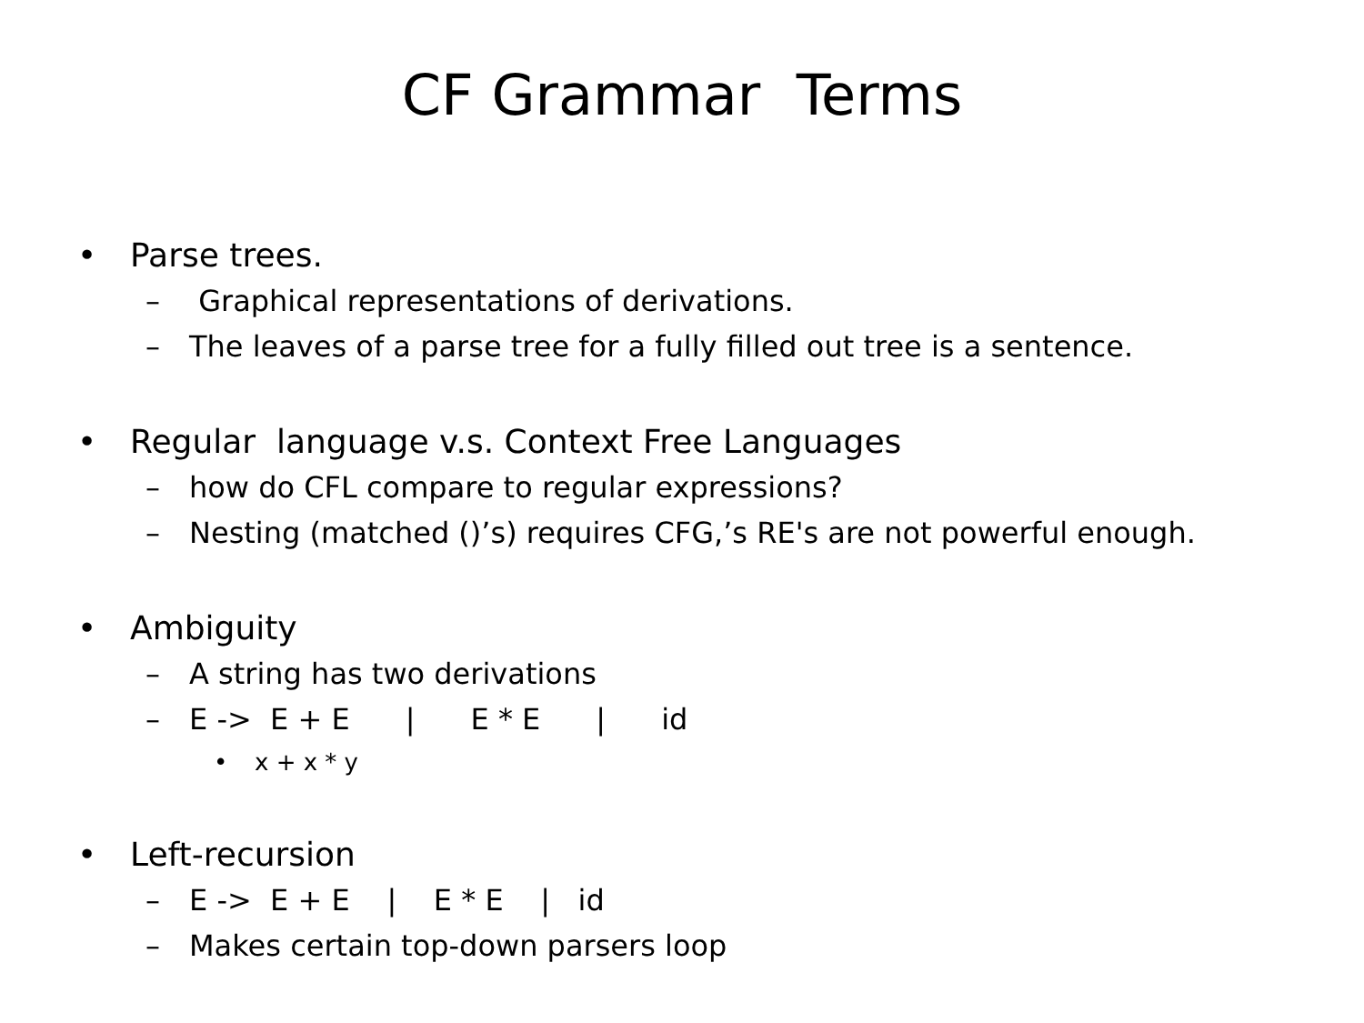CF Grammar Terms
• Parse trees.
– Graphical representations of derivations.
– The leaves of a parse tree for a fully filled out tree is a sentence.
• Regular language v.s. Context Free Languages
– how do CFL compare to regular expressions?
– Nesting (matched ()’s) requires CFG,’s RE's are not powerful enough.
• Ambiguity
– A string has two derivations
–
E ->  E + E      |      E * E      |      id
• x + x * y
• Left-recursion
–
E ->  E + E    |    E * E    |   id
– Makes certain top-down parsers loop